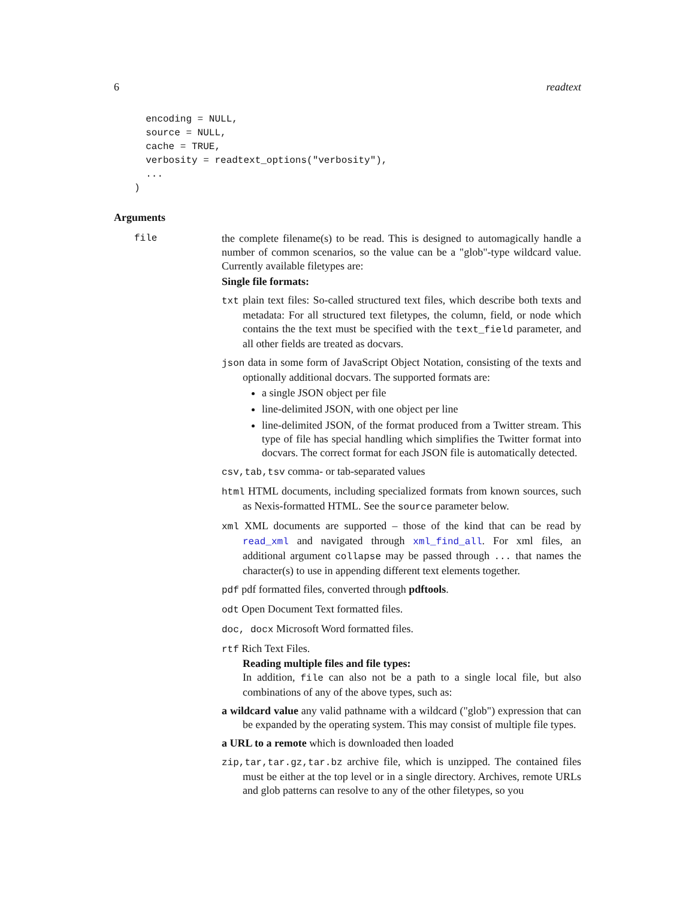6 readtext
  encoding = NULL,
  source = NULL,
  cache = TRUE,
  verbosity = readtext_options("verbosity"),
  ...
)
Arguments
file the complete filename(s) to be read. This is designed to automagically handle a number of common scenarios, so the value can be a "glob"-type wildcard value. Currently available filetypes are:
Single file formats:
txt plain text files: So-called structured text files, which describe both texts and metadata: For all structured text filetypes, the column, field, or node which contains the the text must be specified with the text_field parameter, and all other fields are treated as docvars.
json data in some form of JavaScript Object Notation, consisting of the texts and optionally additional docvars. The supported formats are:
a single JSON object per file
line-delimited JSON, with one object per line
line-delimited JSON, of the format produced from a Twitter stream. This type of file has special handling which simplifies the Twitter format into docvars. The correct format for each JSON file is automatically detected.
csv,tab,tsv comma- or tab-separated values
html HTML documents, including specialized formats from known sources, such as Nexis-formatted HTML. See the source parameter below.
xml XML documents are supported – those of the kind that can be read by read_xml and navigated through xml_find_all. For xml files, an additional argument collapse may be passed through ... that names the character(s) to use in appending different text elements together.
pdf pdf formatted files, converted through pdftools.
odt Open Document Text formatted files.
doc, docx Microsoft Word formatted files.
rtf Rich Text Files.
Reading multiple files and file types:
In addition, file can also not be a path to a single local file, but also combinations of any of the above types, such as:
a wildcard value any valid pathname with a wildcard ("glob") expression that can be expanded by the operating system. This may consist of multiple file types.
a URL to a remote which is downloaded then loaded
zip,tar,tar.gz,tar.bz archive file, which is unzipped. The contained files must be either at the top level or in a single directory. Archives, remote URLs and glob patterns can resolve to any of the other filetypes, so you